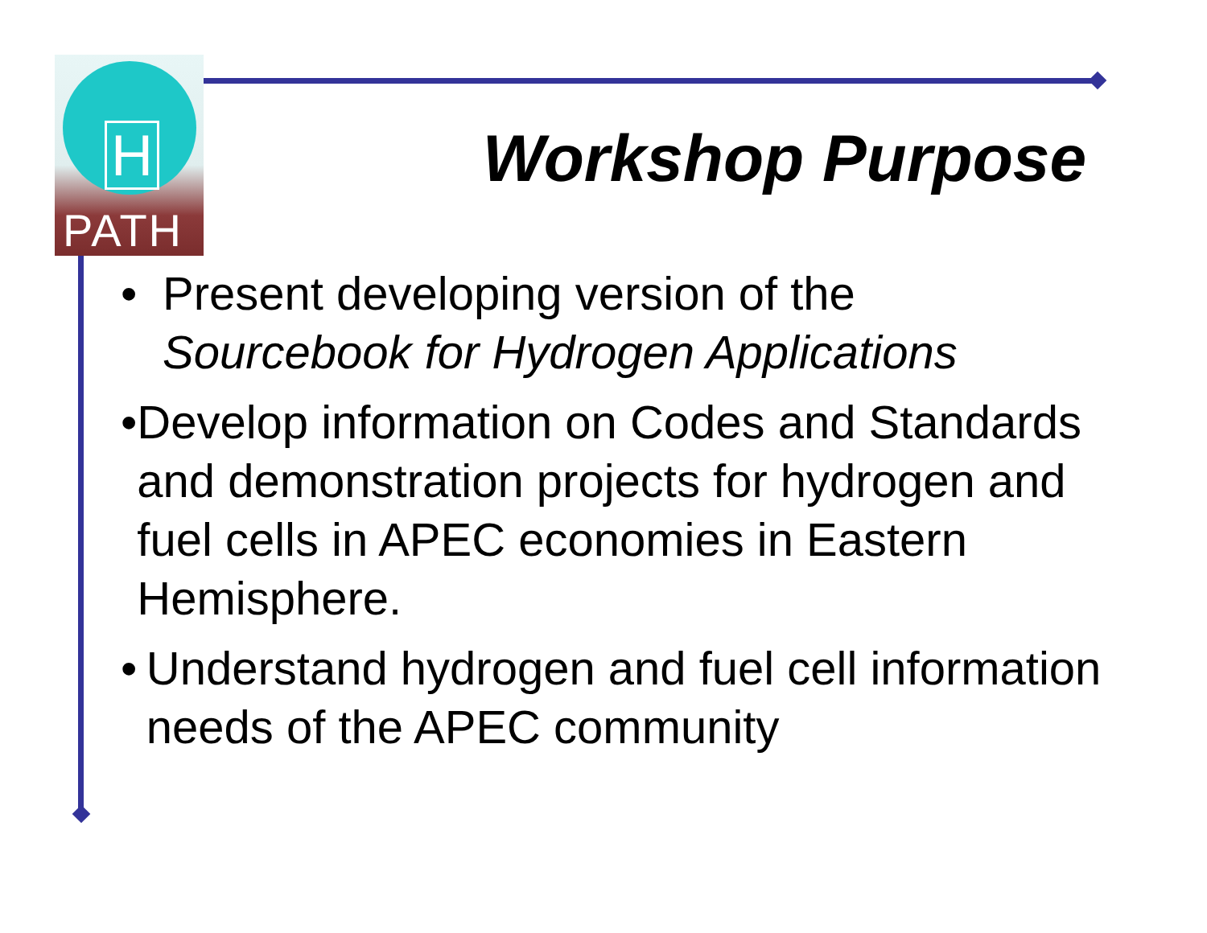H
PATH
Workshop Purpose
• Present developing version of the
Sourcebook for Hydrogen Applications
• Develop information on Codes and Standards and demonstration projects for hydrogen and fuel cells in APEC economies in Eastern Hemisphere.
• Understand hydrogen and fuel cell information needs of the APEC community